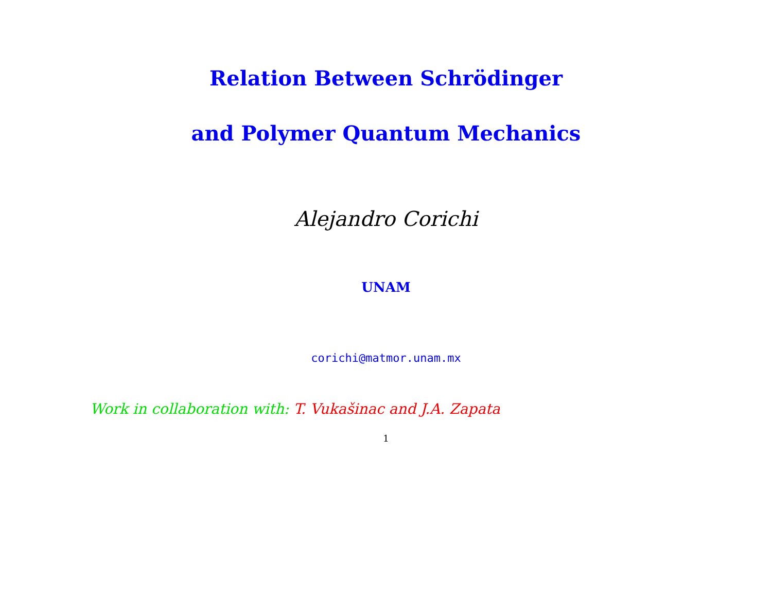Relation Between Schrödinger
and Polymer Quantum Mechanics
Alejandro Corichi
UNAM
corichi@matmor.unam.mx
Work in collaboration with: T. Vukašinac and J.A. Zapata
1